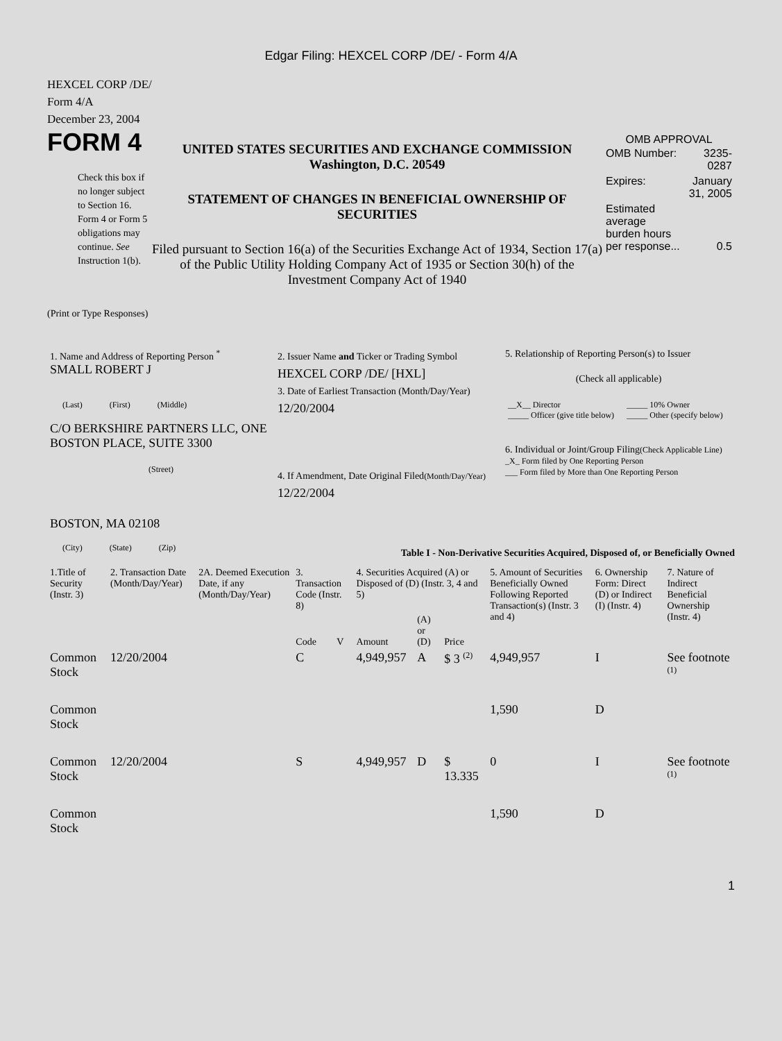Edgar Filing: HEXCEL CORP /DE/ - Form 4/A
HEXCEL CORP /DE/
Form 4/A
December 23, 2004
FORM 4
Check this box if no longer subject to Section 16. Form 4 or Form 5 obligations may continue. See Instruction 1(b).
UNITED STATES SECURITIES AND EXCHANGE COMMISSION
Washington, D.C. 20549
STATEMENT OF CHANGES IN BENEFICIAL OWNERSHIP OF SECURITIES
Filed pursuant to Section 16(a) of the Securities Exchange Act of 1934, Section 17(a) of the Public Utility Holding Company Act of 1935 or Section 30(h) of the Investment Company Act of 1940
OMB APPROVAL
| OMB Number: | 3235-0287 |
| Expires: | January 31, 2005 |
| Estimated average burden hours per response... | 0.5 |
(Print or Type Responses)
| 1. Name and Address of Reporting Person <sup>*</sup> SMALL ROBERT J (Last) (First) (Middle) C/O BERKSHIRE PARTNERS LLC, ONE BOSTON PLACE, SUITE 3300 (Street) BOSTON, MA 02108 (City) (State) (Zip) | 2. Issuer Name and Ticker or Trading Symbol HEXCEL CORP /DE/ [HXL] 3. Date of Earliest Transaction (Month/Day/Year) 12/20/2004 4. If Amendment, Date Original Filed (Month/Day/Year) 12/22/2004 | 5. Relationship of Reporting Person(s) to Issuer (Check all applicable) / __X__ Director _____ Officer (give title below) / _____ 10% Owner _____ Other (specify below) / 6. Individual or Joint/Group Filing (Check Applicable Line) _X_ Form filed by One Reporting Person ___ Form filed by More than One Reporting Person |
Table I - Non-Derivative Securities Acquired, Disposed of, or Beneficially Owned
| 1.Title of Security (Instr. 3) | 2. Transaction Date (Month/Day/Year) | 2A. Deemed Execution Date, if any (Month/Day/Year) | 3. Transaction Code (Instr. 8) | | 4. Securities Acquired (A) or Disposed of (D) (Instr. 3, 4 and 5) | | | 5. Amount of Securities Beneficially Owned Following Reported Transaction(s) (Instr. 3 and 4) | 6. Ownership Form: Direct (D) or Indirect (I) (Instr. 4) | 7. Nature of Indirect Beneficial Ownership (Instr. 4) |
| --- | --- | --- | --- | --- | --- | --- | --- | --- | --- | --- |
| | | | Code | V | Amount | (A) or (D) | Price | | | |
| Common Stock | 12/20/2004 | | C | | 4,949,957 | A | $ 3 <sup>(2)</sup> | 4,949,957 | I | See footnote <sup>(1)</sup> |
| Common Stock | | | | | | | | 1,590 | D | |
| Common Stock | 12/20/2004 | | S | | 4,949,957 | D | $ 13.335 | 0 | I | See footnote <sup>(1)</sup> |
| Common Stock | | | | | | | | 1,590 | D | |
1